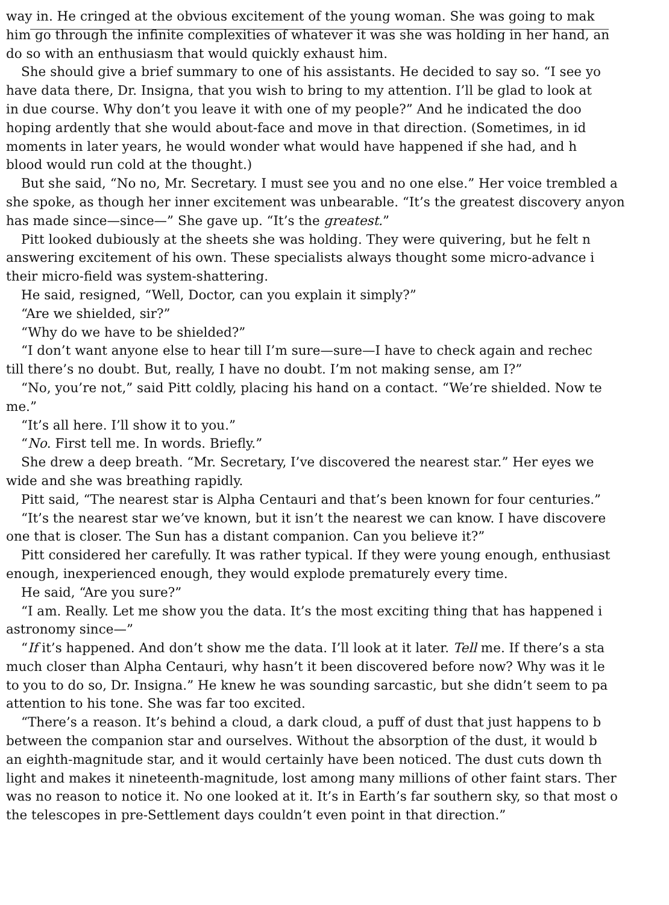way in. He cringed at the obvious excitement of the young woman. She was going to mak
him go through the infinite complexities of whatever it was she was holding in her hand, an
do so with an enthusiasm that would quickly exhaust him.
She should give a brief summary to one of his assistants. He decided to say so. “I see yo
have data there, Dr. Insigna, that you wish to bring to my attention. I’ll be glad to look at
in due course. Why don’t you leave it with one of my people?” And he indicated the doo
hoping ardently that she would about-face and move in that direction. (Sometimes, in id
moments in later years, he would wonder what would have happened if she had, and h
blood would run cold at the thought.)
But she said, “No no, Mr. Secretary. I must see you and no one else.” Her voice trembled a
she spoke, as though her inner excitement was unbearable. “It’s the greatest discovery anyon
has made since—since—” She gave up. “It’s the greatest.”
Pitt looked dubiously at the sheets she was holding. They were quivering, but he felt n
answering excitement of his own. These specialists always thought some micro-advance i
their micro-field was system-shattering.
He said, resigned, “Well, Doctor, can you explain it simply?”
“Are we shielded, sir?”
“Why do we have to be shielded?”
“I don’t want anyone else to hear till I’m sure—sure—I have to check again and rechec
till there’s no doubt. But, really, I have no doubt. I’m not making sense, am I?”
“No, you’re not,” said Pitt coldly, placing his hand on a contact. “We’re shielded. Now te
me.”
“It’s all here. I’ll show it to you.”
“No. First tell me. In words. Briefly.”
She drew a deep breath. “Mr. Secretary, I’ve discovered the nearest star.” Her eyes we
wide and she was breathing rapidly.
Pitt said, “The nearest star is Alpha Centauri and that’s been known for four centuries.”
“It’s the nearest star we’ve known, but it isn’t the nearest we can know. I have discovere
one that is closer. The Sun has a distant companion. Can you believe it?”
Pitt considered her carefully. It was rather typical. If they were young enough, enthusiast
enough, inexperienced enough, they would explode prematurely every time.
He said, “Are you sure?”
“I am. Really. Let me show you the data. It’s the most exciting thing that has happened i
astronomy since—”
“If it’s happened. And don’t show me the data. I’ll look at it later. Tell me. If there’s a sta
much closer than Alpha Centauri, why hasn’t it been discovered before now? Why was it le
to you to do so, Dr. Insigna.” He knew he was sounding sarcastic, but she didn’t seem to pa
attention to his tone. She was far too excited.
“There’s a reason. It’s behind a cloud, a dark cloud, a puff of dust that just happens to b
between the companion star and ourselves. Without the absorption of the dust, it would b
an eighth-magnitude star, and it would certainly have been noticed. The dust cuts down th
light and makes it nineteenth-magnitude, lost among many millions of other faint stars. Ther
was no reason to notice it. No one looked at it. It’s in Earth’s far southern sky, so that most o
the telescopes in pre-Settlement days couldn’t even point in that direction.”